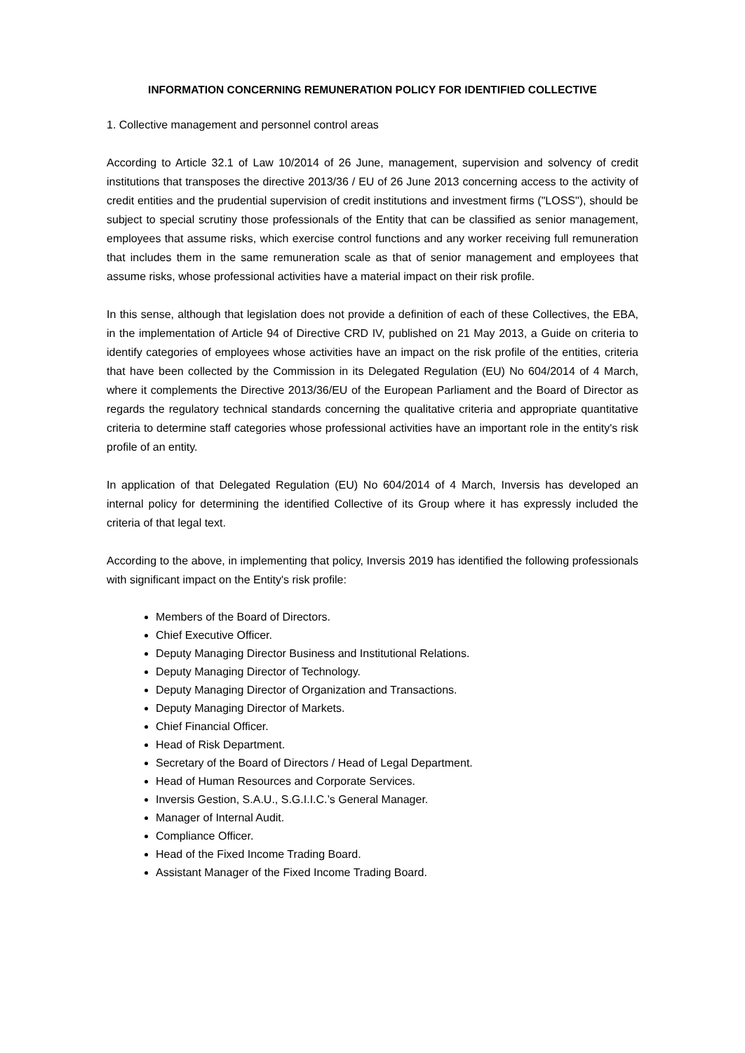INFORMATION CONCERNING REMUNERATION POLICY FOR IDENTIFIED COLLECTIVE
1. Collective management and personnel control areas
According to Article 32.1 of Law 10/2014 of 26 June, management, supervision and solvency of credit institutions that transposes the directive 2013/36 / EU of 26 June 2013 concerning access to the activity of credit entities and the prudential supervision of credit institutions and investment firms ("LOSS"), should be subject to special scrutiny those professionals of the Entity that can be classified as senior management, employees that assume risks, which exercise control functions and any worker receiving full remuneration that includes them in the same remuneration scale as that of senior management and employees that assume risks, whose professional activities have a material impact on their risk profile.
In this sense, although that legislation does not provide a definition of each of these Collectives, the EBA, in the implementation of Article 94 of Directive CRD IV, published on 21 May 2013, a Guide on criteria to identify categories of employees whose activities have an impact on the risk profile of the entities, criteria that have been collected by the Commission in its Delegated Regulation (EU) No 604/2014 of 4 March, where it complements the Directive 2013/36/EU of the European Parliament and the Board of Director as regards the regulatory technical standards concerning the qualitative criteria and appropriate quantitative criteria to determine staff categories whose professional activities have an important role in the entity's risk profile of an entity.
In application of that Delegated Regulation (EU) No 604/2014 of 4 March, Inversis has developed an internal policy for determining the identified Collective of its Group where it has expressly included the criteria of that legal text.
According to the above, in implementing that policy, Inversis 2019 has identified the following professionals with significant impact on the Entity's risk profile:
Members of the Board of Directors.
Chief Executive Officer.
Deputy Managing Director Business and Institutional Relations.
Deputy Managing Director of Technology.
Deputy Managing Director of Organization and Transactions.
Deputy Managing Director of Markets.
Chief Financial Officer.
Head of Risk Department.
Secretary of the Board of Directors / Head of Legal Department.
Head of Human Resources and Corporate Services.
Inversis Gestion, S.A.U., S.G.I.I.C.’s General Manager.
Manager of Internal Audit.
Compliance Officer.
Head of the Fixed Income Trading Board.
Assistant Manager of the Fixed Income Trading Board.